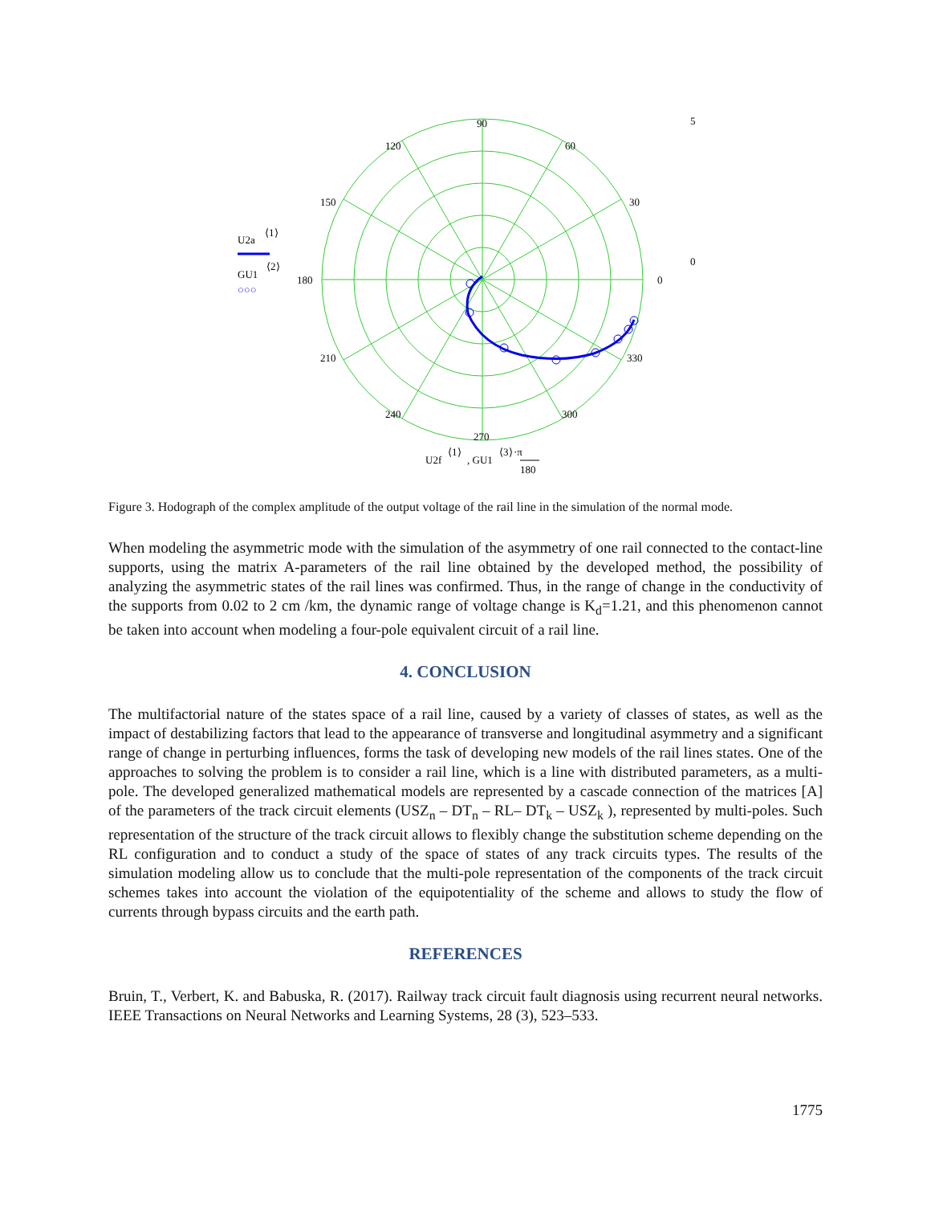90
120
60
150
30
180
0
210
330
240
300
270
5
0
U2a
⟨1⟩
GU1
⟨2⟩
○○○
U2f
⟨1⟩
, GU1
⟨3⟩
·π
180
Figure 3. Hodograph of the complex amplitude of the output voltage of the rail line in the simulation of the normal mode.
When modeling the asymmetric mode with the simulation of the asymmetry of one rail connected to the contact-line supports, using the matrix A-parameters of the rail line obtained by the developed method, the possibility of analyzing the asymmetric states of the rail lines was confirmed. Thus, in the range of change in the conductivity of the supports from 0.02 to 2 cm /km, the dynamic range of voltage change is K<sub>d</sub>=1.21, and this phenomenon cannot be taken into account when modeling a four-pole equivalent circuit of a rail line.
4. CONCLUSION
The multifactorial nature of the states space of a rail line, caused by a variety of classes of states, as well as the impact of destabilizing factors that lead to the appearance of transverse and longitudinal asymmetry and a significant range of change in perturbing influences, forms the task of developing new models of the rail lines states. One of the approaches to solving the problem is to consider a rail line, which is a line with distributed parameters, as a multi-pole. The developed generalized mathematical models are represented by a cascade connection of the matrices [A] of the parameters of the track circuit elements (USZ<sub>n</sub> – DT<sub>n</sub> – RL– DT<sub>k</sub> – USZ<sub>k</sub> ), represented by multi-poles. Such representation of the structure of the track circuit allows to flexibly change the substitution scheme depending on the RL configuration and to conduct a study of the space of states of any track circuits types. The results of the simulation modeling allow us to conclude that the multi-pole representation of the components of the track circuit schemes takes into account the violation of the equipotentiality of the scheme and allows to study the flow of currents through bypass circuits and the earth path.
REFERENCES
Bruin, T., Verbert, K. and Babuska, R. (2017). Railway track circuit fault diagnosis using recurrent neural networks. IEEE Transactions on Neural Networks and Learning Systems, 28 (3), 523–533.
1775